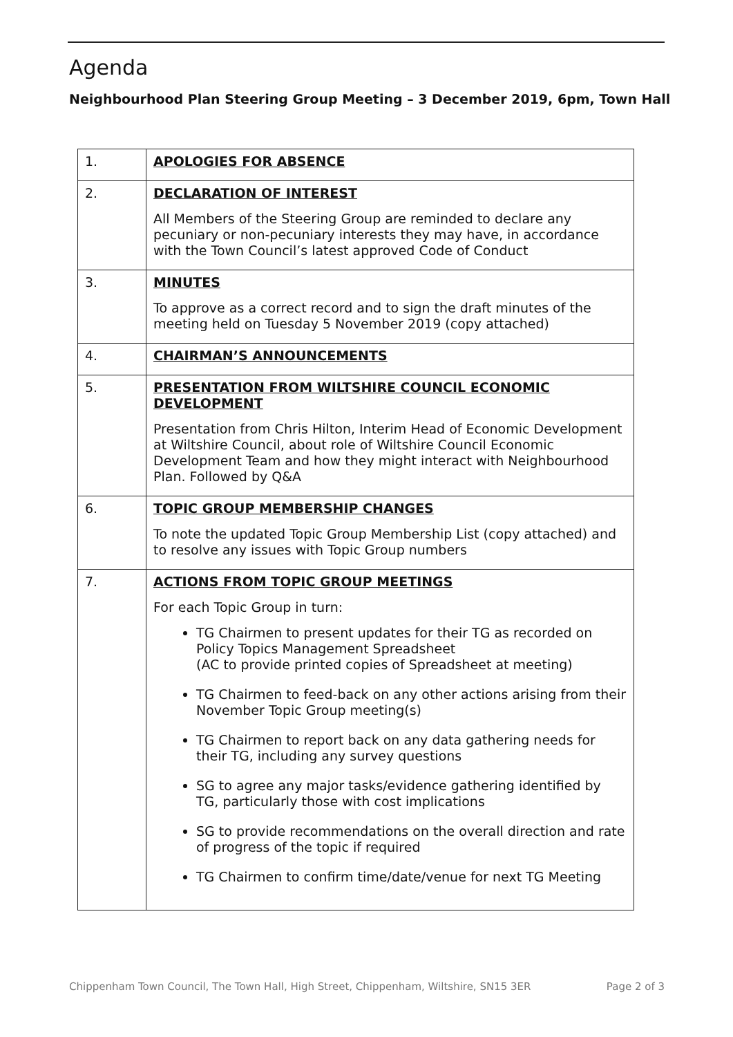Agenda
Neighbourhood Plan Steering Group Meeting – 3 December 2019, 6pm, Town Hall
| 1. | APOLOGIES FOR ABSENCE |
| 2. | DECLARATION OF INTEREST All Members of the Steering Group are reminded to declare any pecuniary or non-pecuniary interests they may have, in accordance with the Town Council’s latest approved Code of Conduct |
| 3. | MINUTES To approve as a correct record and to sign the draft minutes of the meeting held on Tuesday 5 November 2019 (copy attached) |
| 4. | CHAIRMAN’S ANNOUNCEMENTS |
| 5. | PRESENTATION FROM WILTSHIRE COUNCIL ECONOMIC DEVELOPMENT Presentation from Chris Hilton, Interim Head of Economic Development at Wiltshire Council, about role of Wiltshire Council Economic Development Team and how they might interact with Neighbourhood Plan. Followed by Q&A |
| 6. | TOPIC GROUP MEMBERSHIP CHANGES To note the updated Topic Group Membership List (copy attached) and to resolve any issues with Topic Group numbers |
| 7. | ACTIONS FROM TOPIC GROUP MEETINGS For each Topic Group in turn: TG Chairmen to present updates for their TG as recorded on Policy Topics Management Spreadsheet (AC to provide printed copies of Spreadsheet at meeting) TG Chairmen to feed-back on any other actions arising from their November Topic Group meeting(s) TG Chairmen to report back on any data gathering needs for their TG, including any survey questions SG to agree any major tasks/evidence gathering identified by TG, particularly those with cost implications SG to provide recommendations on the overall direction and rate of progress of the topic if required TG Chairmen to confirm time/date/venue for next TG Meeting |
Chippenham Town Council, The Town Hall, High Street, Chippenham, Wiltshire, SN15 3ER Page 2 of 3